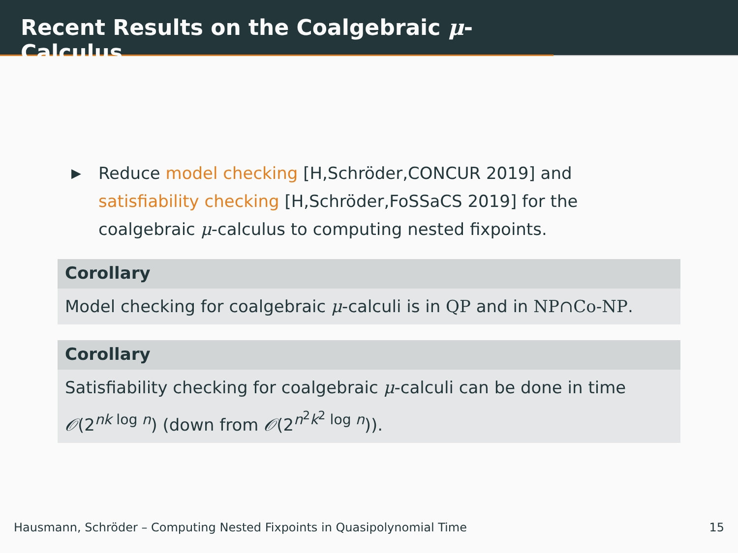Recent Results on the Coalgebraic μ-Calculus
▶ Reduce model checking [H,Schröder,CONCUR 2019] and satisfiability checking [H,Schröder,FoSSaCS 2019] for the coalgebraic μ-calculus to computing nested fixpoints.
Corollary
Model checking for coalgebraic μ-calculi is in QP and in NP∩Co-NP.
Corollary
Satisfiability checking for coalgebraic μ-calculi can be done in time 𝒪(2<sup>nk log n</sup>) (down from 𝒪(2<sup>n<sup>2</sup>k<sup>2</sup> log n</sup>)).
Hausmann, Schröder – Computing Nested Fixpoints in Quasipolynomial Time 15